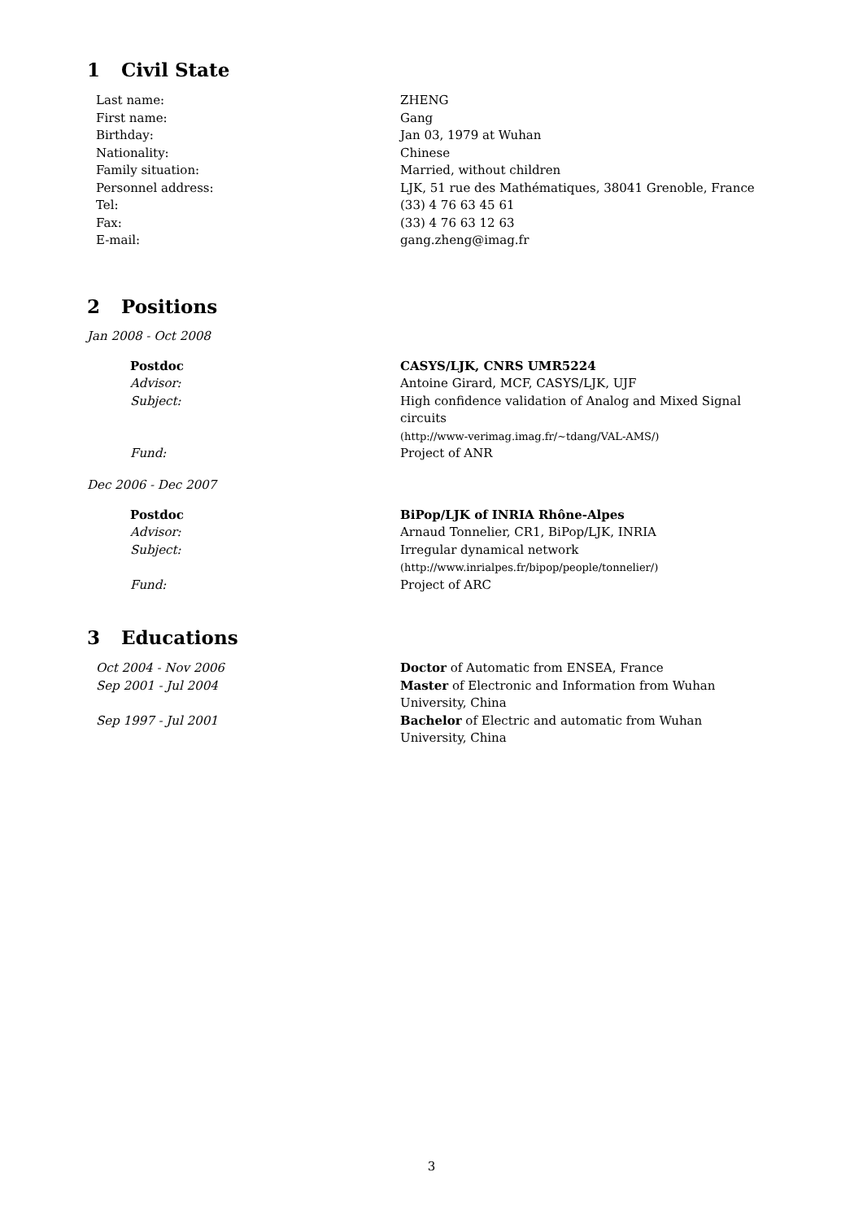1 Civil State
| Last name: | ZHENG |
| First name: | Gang |
| Birthday: | Jan 03, 1979 at Wuhan |
| Nationality: | Chinese |
| Family situation: | Married, without children |
| Personnel address: | LJK, 51 rue des Mathématiques, 38041 Grenoble, France |
| Tel: | (33) 4 76 63 45 61 |
| Fax: | (33) 4 76 63 12 63 |
| E-mail: | gang.zheng@imag.fr |
2 Positions
Jan 2008 - Oct 2008
| Postdoc | CASYS/LJK, CNRS UMR5224 |
| Advisor: | Antoine Girard, MCF, CASYS/LJK, UJF |
| Subject: | High confidence validation of Analog and Mixed Signal circuits (http://www-verimag.imag.fr/∼tdang/VAL-AMS/) |
| Fund: | Project of ANR |
Dec 2006 - Dec 2007
| Postdoc | BiPop/LJK of INRIA Rhône-Alpes |
| Advisor: | Arnaud Tonnelier, CR1, BiPop/LJK, INRIA |
| Subject: | Irregular dynamical network (http://www.inrialpes.fr/bipop/people/tonnelier/) |
| Fund: | Project of ARC |
3 Educations
| Oct 2004 - Nov 2006 | Doctor of Automatic from ENSEA, France |
| Sep 2001 - Jul 2004 | Master of Electronic and Information from Wuhan University, China |
| Sep 1997 - Jul 2001 | Bachelor of Electric and automatic from Wuhan University, China |
3